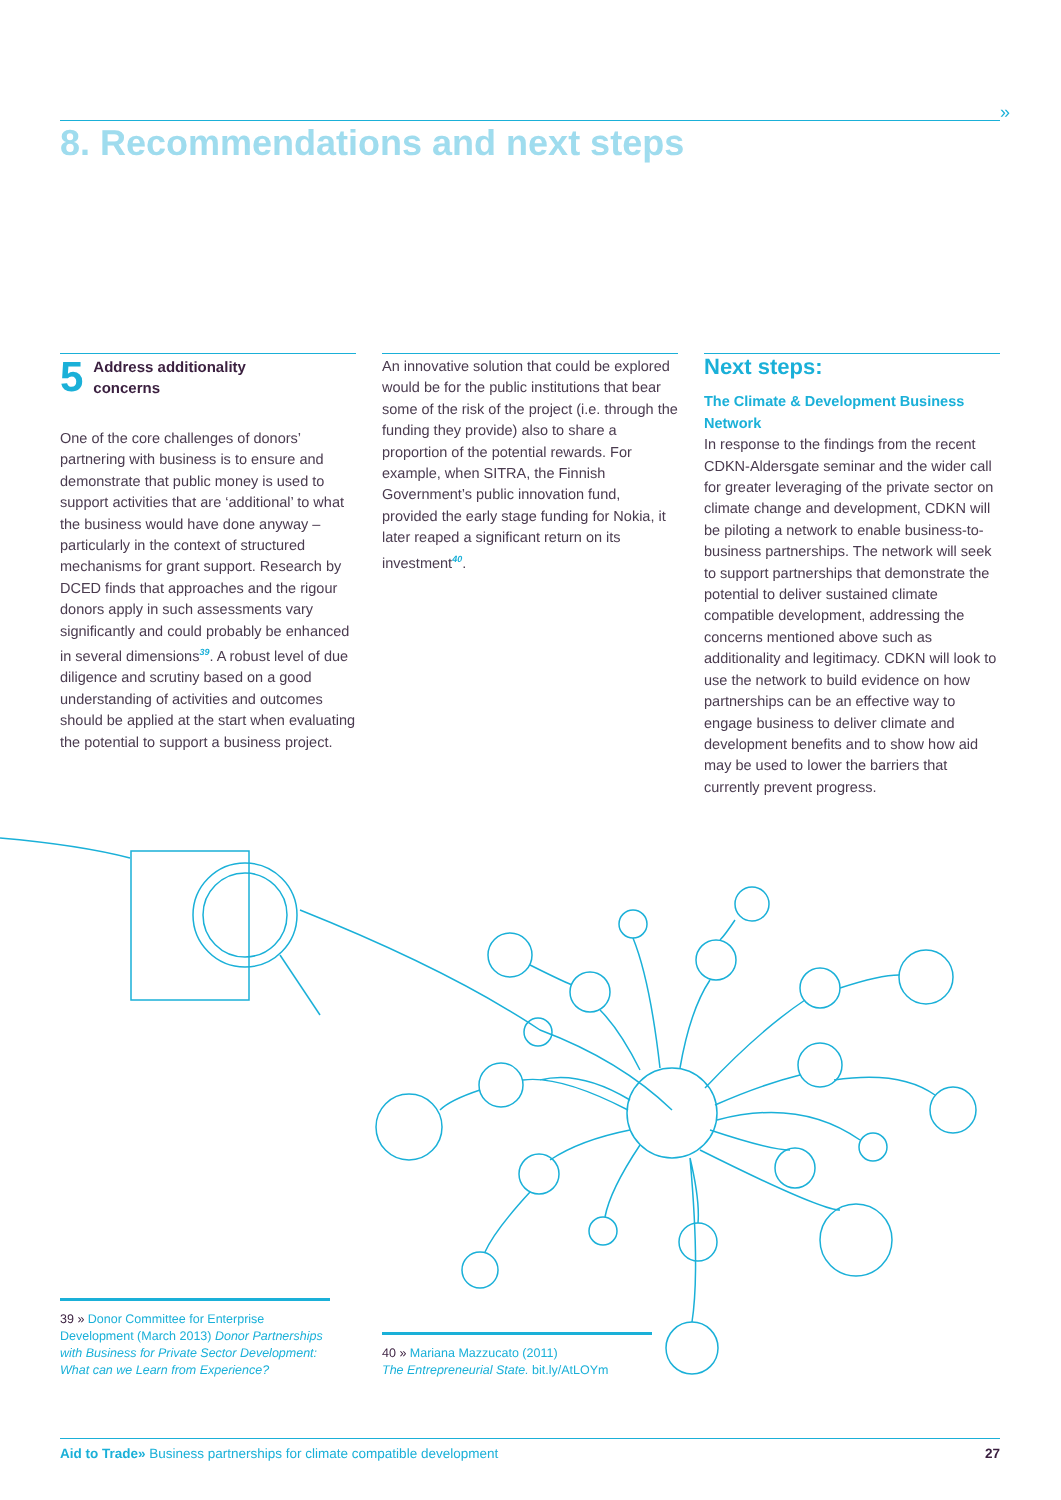»
8. Recommendations and next steps
5 Address additionality
concerns
One of the core challenges of donors’ partnering with business is to ensure and demonstrate that public money is used to support activities that are ‘additional’ to what the business would have done anyway – particularly in the context of structured mechanisms for grant support. Research by DCED finds that approaches and the rigour donors apply in such assessments vary significantly and could probably be enhanced in several dimensions<sup>39</sup>. A robust level of due diligence and scrutiny based on a good understanding of activities and outcomes should be applied at the start when evaluating the potential to support a business project.
An innovative solution that could be explored would be for the public institutions that bear some of the risk of the project (i.e. through the funding they provide) also to share a proportion of the potential rewards. For example, when SITRA, the Finnish Government’s public innovation fund, provided the early stage funding for Nokia, it later reaped a significant return on its investment<sup>40</sup>.
Next steps:
The Climate & Development Business Network
In response to the findings from the recent CDKN-Aldersgate seminar and the wider call for greater leveraging of the private sector on climate change and development, CDKN will be piloting a network to enable business-to-business partnerships. The network will seek to support partnerships that demonstrate the potential to deliver sustained climate compatible development, addressing the concerns mentioned above such as additionality and legitimacy. CDKN will look to use the network to build evidence on how partnerships can be an effective way to engage business to deliver climate and development benefits and to show how aid may be used to lower the barriers that currently prevent progress.
39 » Donor Committee for Enterprise Development (March 2013) Donor Partnerships with Business for Private Sector Development: What can we Learn from Experience?
40 » Mariana Mazzucato (2011)
The Entrepreneurial State. bit.ly/AtLOYm
Aid to Trade» Business partnerships for climate compatible development 27